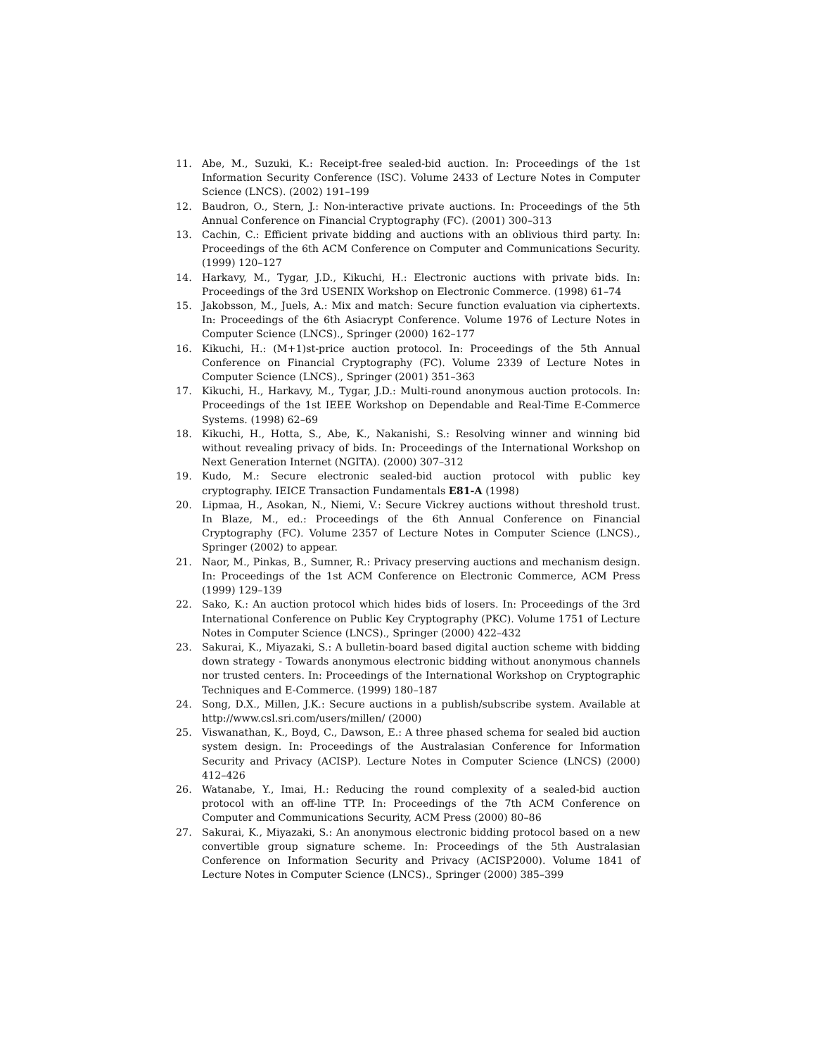11. Abe, M., Suzuki, K.: Receipt-free sealed-bid auction. In: Proceedings of the 1st Information Security Conference (ISC). Volume 2433 of Lecture Notes in Computer Science (LNCS). (2002) 191–199
12. Baudron, O., Stern, J.: Non-interactive private auctions. In: Proceedings of the 5th Annual Conference on Financial Cryptography (FC). (2001) 300–313
13. Cachin, C.: Efficient private bidding and auctions with an oblivious third party. In: Proceedings of the 6th ACM Conference on Computer and Communications Security. (1999) 120–127
14. Harkavy, M., Tygar, J.D., Kikuchi, H.: Electronic auctions with private bids. In: Proceedings of the 3rd USENIX Workshop on Electronic Commerce. (1998) 61–74
15. Jakobsson, M., Juels, A.: Mix and match: Secure function evaluation via ciphertexts. In: Proceedings of the 6th Asiacrypt Conference. Volume 1976 of Lecture Notes in Computer Science (LNCS)., Springer (2000) 162–177
16. Kikuchi, H.: (M+1)st-price auction protocol. In: Proceedings of the 5th Annual Conference on Financial Cryptography (FC). Volume 2339 of Lecture Notes in Computer Science (LNCS)., Springer (2001) 351–363
17. Kikuchi, H., Harkavy, M., Tygar, J.D.: Multi-round anonymous auction protocols. In: Proceedings of the 1st IEEE Workshop on Dependable and Real-Time E-Commerce Systems. (1998) 62–69
18. Kikuchi, H., Hotta, S., Abe, K., Nakanishi, S.: Resolving winner and winning bid without revealing privacy of bids. In: Proceedings of the International Workshop on Next Generation Internet (NGITA). (2000) 307–312
19. Kudo, M.: Secure electronic sealed-bid auction protocol with public key cryptography. IEICE Transaction Fundamentals E81-A (1998)
20. Lipmaa, H., Asokan, N., Niemi, V.: Secure Vickrey auctions without threshold trust. In Blaze, M., ed.: Proceedings of the 6th Annual Conference on Financial Cryptography (FC). Volume 2357 of Lecture Notes in Computer Science (LNCS)., Springer (2002) to appear.
21. Naor, M., Pinkas, B., Sumner, R.: Privacy preserving auctions and mechanism design. In: Proceedings of the 1st ACM Conference on Electronic Commerce, ACM Press (1999) 129–139
22. Sako, K.: An auction protocol which hides bids of losers. In: Proceedings of the 3rd International Conference on Public Key Cryptography (PKC). Volume 1751 of Lecture Notes in Computer Science (LNCS)., Springer (2000) 422–432
23. Sakurai, K., Miyazaki, S.: A bulletin-board based digital auction scheme with bidding down strategy - Towards anonymous electronic bidding without anonymous channels nor trusted centers. In: Proceedings of the International Workshop on Cryptographic Techniques and E-Commerce. (1999) 180–187
24. Song, D.X., Millen, J.K.: Secure auctions in a publish/subscribe system. Available at http://www.csl.sri.com/users/millen/ (2000)
25. Viswanathan, K., Boyd, C., Dawson, E.: A three phased schema for sealed bid auction system design. In: Proceedings of the Australasian Conference for Information Security and Privacy (ACISP). Lecture Notes in Computer Science (LNCS) (2000) 412–426
26. Watanabe, Y., Imai, H.: Reducing the round complexity of a sealed-bid auction protocol with an off-line TTP. In: Proceedings of the 7th ACM Conference on Computer and Communications Security, ACM Press (2000) 80–86
27. Sakurai, K., Miyazaki, S.: An anonymous electronic bidding protocol based on a new convertible group signature scheme. In: Proceedings of the 5th Australasian Conference on Information Security and Privacy (ACISP2000). Volume 1841 of Lecture Notes in Computer Science (LNCS)., Springer (2000) 385–399